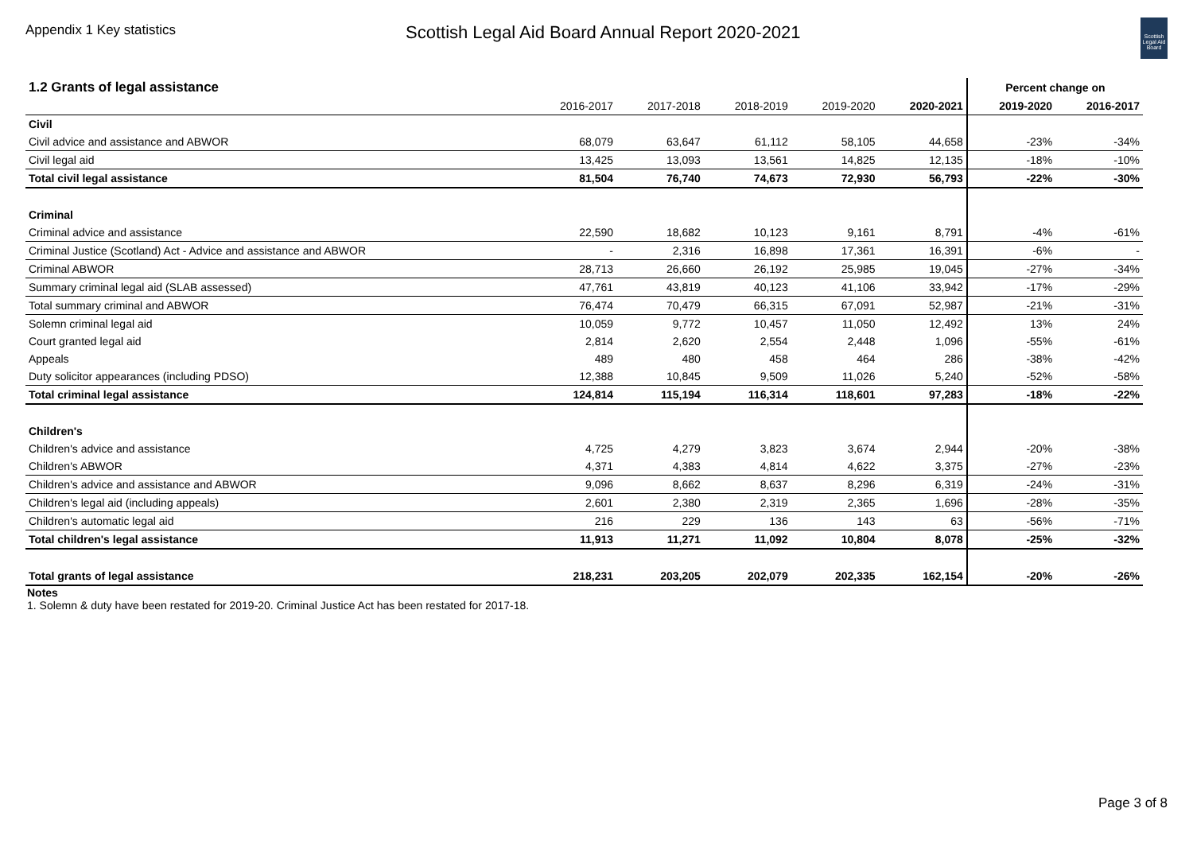Appendix 1 Key statistics
Scottish Legal Aid Board Annual Report 2020-2021
Scottish Legal Aid Board
| 1.2 Grants of legal assistance | | | | | | Percent change on | |
| --- | --- | --- | --- | --- | --- | --- | --- |
| | 2016-2017 | 2017-2018 | 2018-2019 | 2019-2020 | 2020-2021 | 2019-2020 | 2016-2017 |
| Civil | | | | | | | |
| Civil advice and assistance and ABWOR | 68,079 | 63,647 | 61,112 | 58,105 | 44,658 | -23% | -34% |
| Civil legal aid | 13,425 | 13,093 | 13,561 | 14,825 | 12,135 | -18% | -10% |
| Total civil legal assistance | 81,504 | 76,740 | 74,673 | 72,930 | 56,793 | -22% | -30% |
| Criminal | | | | | | | |
| Criminal advice and assistance | 22,590 | 18,682 | 10,123 | 9,161 | 8,791 | -4% | -61% |
| Criminal Justice (Scotland) Act - Advice and assistance and ABWOR | - | 2,316 | 16,898 | 17,361 | 16,391 | -6% | - |
| Criminal ABWOR | 28,713 | 26,660 | 26,192 | 25,985 | 19,045 | -27% | -34% |
| Summary criminal legal aid (SLAB assessed) | 47,761 | 43,819 | 40,123 | 41,106 | 33,942 | -17% | -29% |
| Total summary criminal and ABWOR | 76,474 | 70,479 | 66,315 | 67,091 | 52,987 | -21% | -31% |
| Solemn criminal legal aid | 10,059 | 9,772 | 10,457 | 11,050 | 12,492 | 13% | 24% |
| Court granted legal aid | 2,814 | 2,620 | 2,554 | 2,448 | 1,096 | -55% | -61% |
| Appeals | 489 | 480 | 458 | 464 | 286 | -38% | -42% |
| Duty solicitor appearances (including PDSO) | 12,388 | 10,845 | 9,509 | 11,026 | 5,240 | -52% | -58% |
| Total criminal legal assistance | 124,814 | 115,194 | 116,314 | 118,601 | 97,283 | -18% | -22% |
| Children's | | | | | | | |
| Children's advice and assistance | 4,725 | 4,279 | 3,823 | 3,674 | 2,944 | -20% | -38% |
| Children's ABWOR | 4,371 | 4,383 | 4,814 | 4,622 | 3,375 | -27% | -23% |
| Children's advice and assistance and ABWOR | 9,096 | 8,662 | 8,637 | 8,296 | 6,319 | -24% | -31% |
| Children's legal aid (including appeals) | 2,601 | 2,380 | 2,319 | 2,365 | 1,696 | -28% | -35% |
| Children's automatic legal aid | 216 | 229 | 136 | 143 | 63 | -56% | -71% |
| Total children's legal assistance | 11,913 | 11,271 | 11,092 | 10,804 | 8,078 | -25% | -32% |
| Total grants of legal assistance | 218,231 | 203,205 | 202,079 | 202,335 | 162,154 | -20% | -26% |
Notes
1. Solemn & duty have been restated for 2019-20. Criminal Justice Act has been restated for 2017-18.
Page 3 of 8